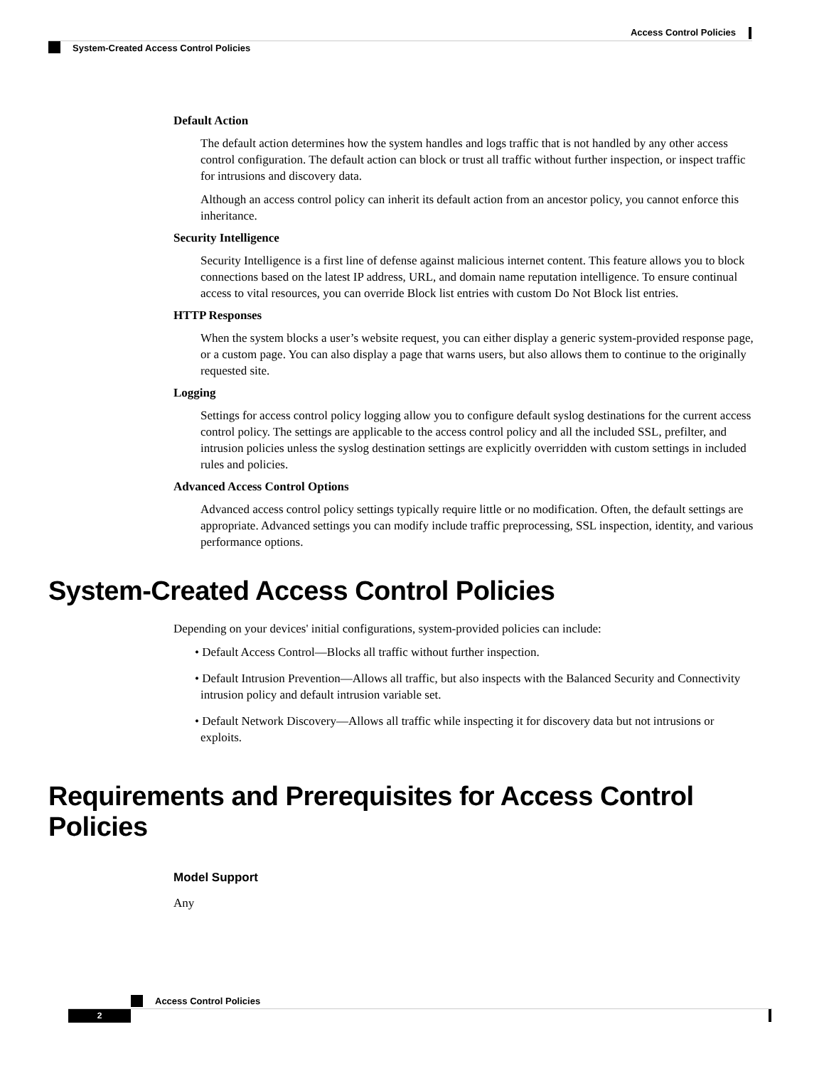Access Control Policies
System-Created Access Control Policies
Default Action
The default action determines how the system handles and logs traffic that is not handled by any other access control configuration. The default action can block or trust all traffic without further inspection, or inspect traffic for intrusions and discovery data.
Although an access control policy can inherit its default action from an ancestor policy, you cannot enforce this inheritance.
Security Intelligence
Security Intelligence is a first line of defense against malicious internet content. This feature allows you to block connections based on the latest IP address, URL, and domain name reputation intelligence. To ensure continual access to vital resources, you can override Block list entries with custom Do Not Block list entries.
HTTP Responses
When the system blocks a user’s website request, you can either display a generic system-provided response page, or a custom page. You can also display a page that warns users, but also allows them to continue to the originally requested site.
Logging
Settings for access control policy logging allow you to configure default syslog destinations for the current access control policy. The settings are applicable to the access control policy and all the included SSL, prefilter, and intrusion policies unless the syslog destination settings are explicitly overridden with custom settings in included rules and policies.
Advanced Access Control Options
Advanced access control policy settings typically require little or no modification. Often, the default settings are appropriate. Advanced settings you can modify include traffic preprocessing, SSL inspection, identity, and various performance options.
System-Created Access Control Policies
Depending on your devices' initial configurations, system-provided policies can include:
• Default Access Control—Blocks all traffic without further inspection.
• Default Intrusion Prevention—Allows all traffic, but also inspects with the Balanced Security and Connectivity intrusion policy and default intrusion variable set.
• Default Network Discovery—Allows all traffic while inspecting it for discovery data but not intrusions or exploits.
Requirements and Prerequisites for Access Control Policies
Model Support
Any
Access Control Policies
2